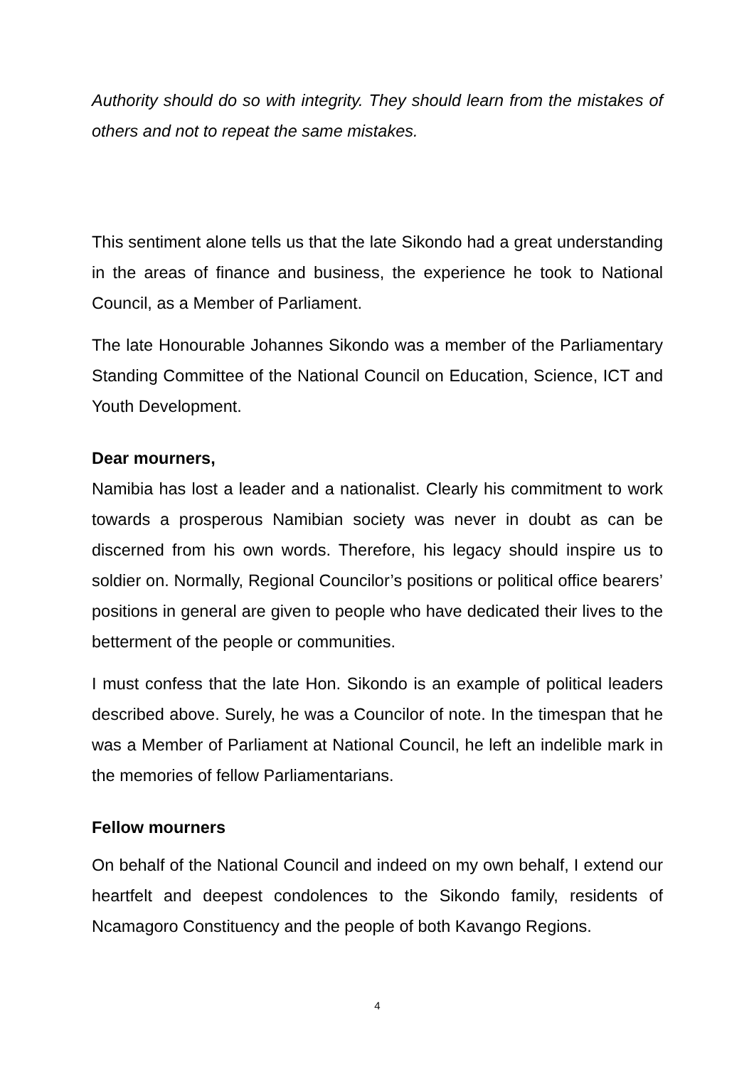Authority should do so with integrity. They should learn from the mistakes of others and not to repeat the same mistakes.
This sentiment alone tells us that the late Sikondo had a great understanding in the areas of finance and business, the experience he took to National Council, as a Member of Parliament.
The late Honourable Johannes Sikondo was a member of the Parliamentary Standing Committee of the National Council on Education, Science, ICT and Youth Development.
Dear mourners,
Namibia has lost a leader and a nationalist. Clearly his commitment to work towards a prosperous Namibian society was never in doubt as can be discerned from his own words. Therefore, his legacy should inspire us to soldier on. Normally, Regional Councilor’s positions or political office bearers’ positions in general are given to people who have dedicated their lives to the betterment of the people or communities.
I must confess that the late Hon. Sikondo is an example of political leaders described above. Surely, he was a Councilor of note. In the timespan that he was a Member of Parliament at National Council, he left an indelible mark in the memories of fellow Parliamentarians.
Fellow mourners
On behalf of the National Council and indeed on my own behalf, I extend our heartfelt and deepest condolences to the Sikondo family, residents of Ncamagoro Constituency and the people of both Kavango Regions.
4